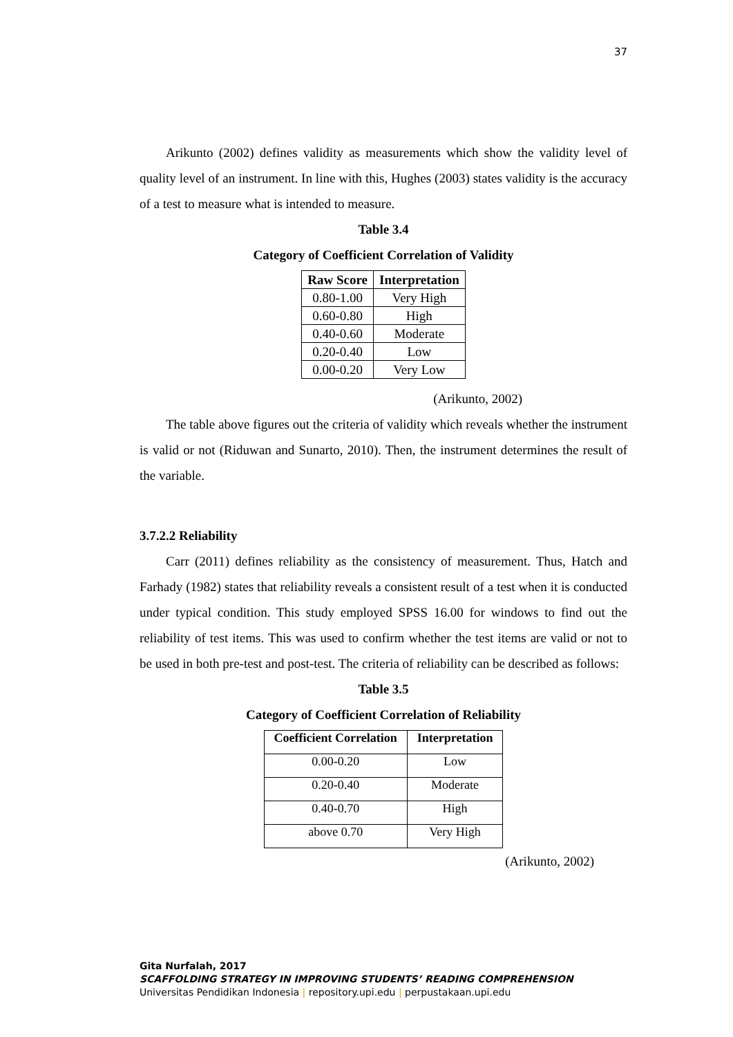37
Arikunto (2002) defines validity as measurements which show the validity level of quality level of an instrument. In line with this, Hughes (2003) states validity is the accuracy of a test to measure what is intended to measure.
Table 3.4
Category of Coefficient Correlation of Validity
| Raw Score | Interpretation |
| --- | --- |
| 0.80-1.00 | Very High |
| 0.60-0.80 | High |
| 0.40-0.60 | Moderate |
| 0.20-0.40 | Low |
| 0.00-0.20 | Very Low |
(Arikunto, 2002)
The table above figures out the criteria of validity which reveals whether the instrument is valid or not (Riduwan and Sunarto, 2010). Then, the instrument determines the result of the variable.
3.7.2.2 Reliability
Carr (2011) defines reliability as the consistency of measurement. Thus, Hatch and Farhady (1982) states that reliability reveals a consistent result of a test when it is conducted under typical condition. This study employed SPSS 16.00 for windows to find out the reliability of test items. This was used to confirm whether the test items are valid or not to be used in both pre-test and post-test. The criteria of reliability can be described as follows:
Table 3.5
Category of Coefficient Correlation of Reliability
| Coefficient Correlation | Interpretation |
| --- | --- |
| 0.00-0.20 | Low |
| 0.20-0.40 | Moderate |
| 0.40-0.70 | High |
| above 0.70 | Very High |
(Arikunto, 2002)
Gita Nurfalah, 2017
SCAFFOLDING STRATEGY IN IMPROVING STUDENTS’ READING COMPREHENSION
Universitas Pendidikan Indonesia | repository.upi.edu | perpustakaan.upi.edu